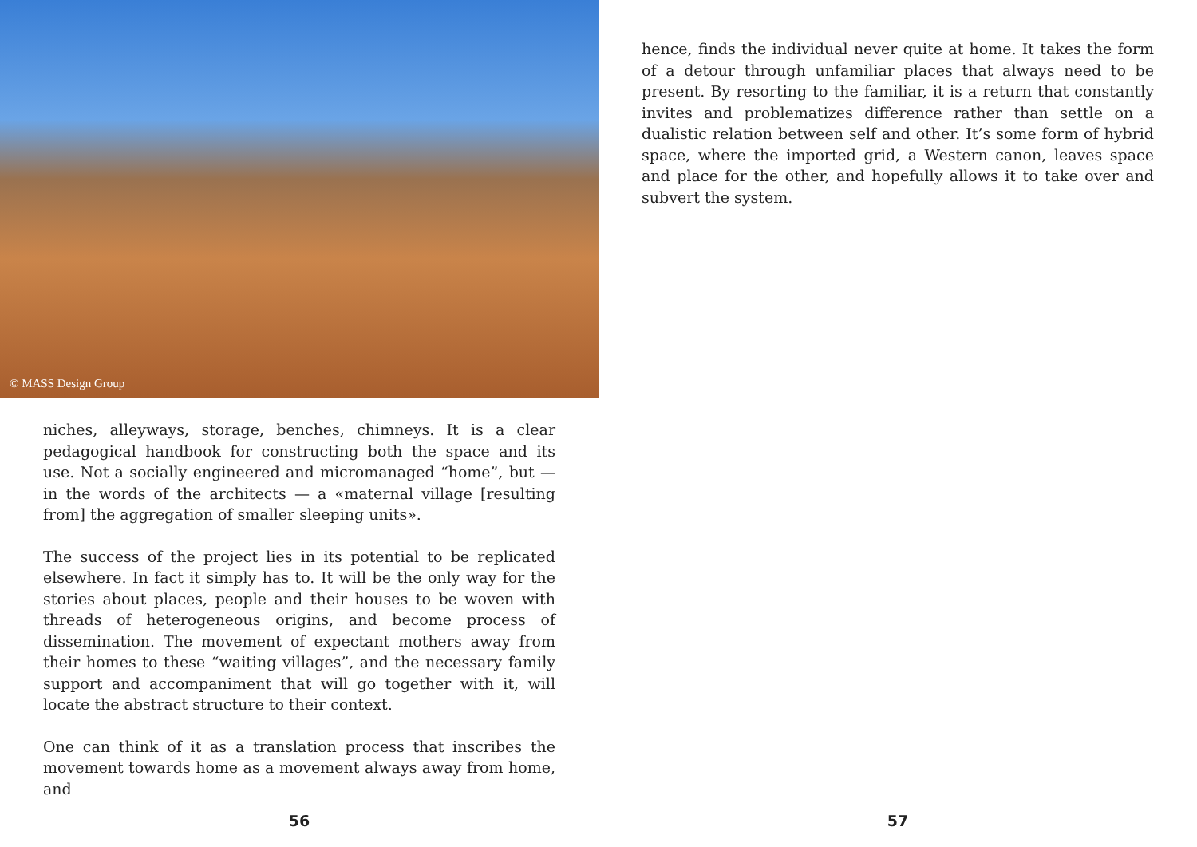© MASS Design Group
niches, alleyways, storage, benches, chimneys. It is a clear pedagogical handbook for constructing both the space and its use. Not a socially engineered and micromanaged “home”, but — in the words of the architects — a «maternal village [resulting from] the aggregation of smaller sleeping units».
The success of the project lies in its potential to be replicated elsewhere. In fact it simply has to. It will be the only way for the stories about places, people and their houses to be woven with threads of heterogeneous origins, and become process of dissemination. The movement of expectant mothers away from their homes to these “waiting villages”, and the necessary family support and accompaniment that will go together with it, will locate the abstract structure to their context.
One can think of it as a translation process that inscribes the movement towards home as a movement always away from home, and
56
hence, finds the individual never quite at home. It takes the form of a detour through unfamiliar places that always need to be present. By resorting to the familiar, it is a return that constantly invites and problematizes difference rather than settle on a dualistic relation between self and other. It’s some form of hybrid space, where the imported grid, a Western canon, leaves space and place for the other, and hopefully allows it to take over and subvert the system.
57